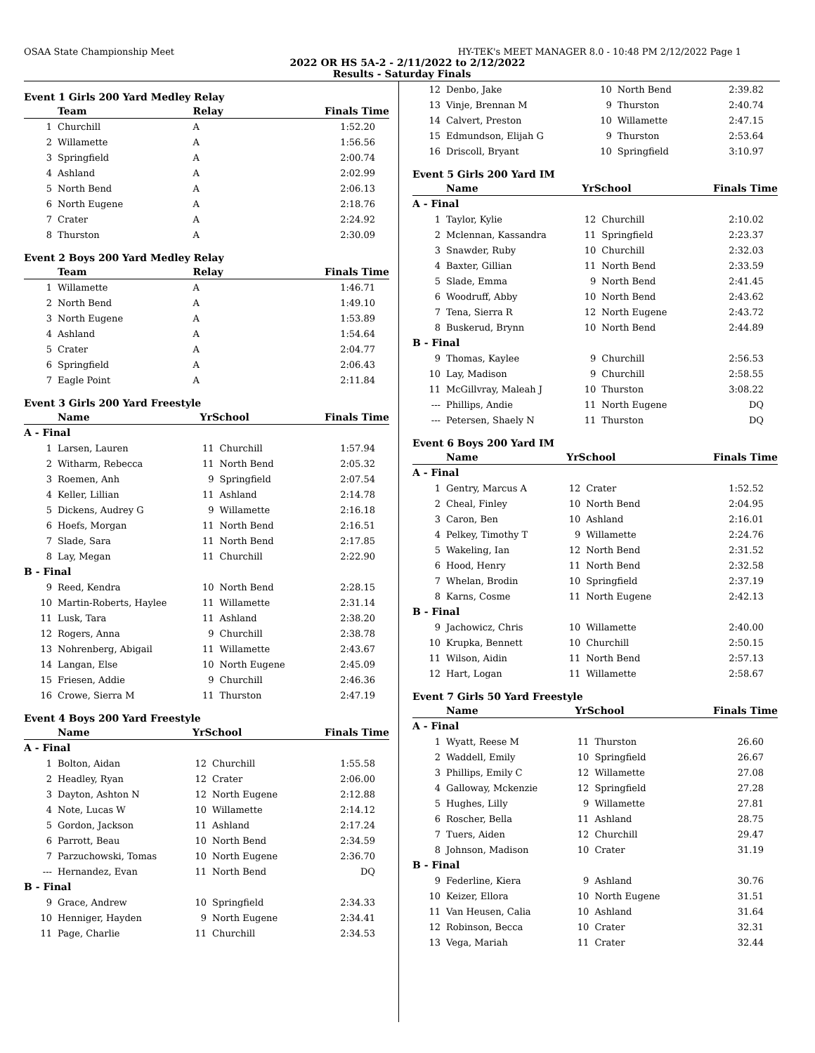OSAA State Championship Meet HY-TEK's MEET MANAGER 8.0 - 10:48 PM 2/12/2022 Page 1
2022 OR HS 5A-2 - 2/11/2022 to 2/12/2022
Results - Saturday Finals
Event 1 Girls 200 Yard Medley Relay
| | Team | Relay | Finals Time |
| --- | --- | --- | --- |
| 1 | Churchill | A | 1:52.20 |
| 2 | Willamette | A | 1:56.56 |
| 3 | Springfield | A | 2:00.74 |
| 4 | Ashland | A | 2:02.99 |
| 5 | North Bend | A | 2:06.13 |
| 6 | North Eugene | A | 2:18.76 |
| 7 | Crater | A | 2:24.92 |
| 8 | Thurston | A | 2:30.09 |
Event 2 Boys 200 Yard Medley Relay
| | Team | Relay | Finals Time |
| --- | --- | --- | --- |
| 1 | Willamette | A | 1:46.71 |
| 2 | North Bend | A | 1:49.10 |
| 3 | North Eugene | A | 1:53.89 |
| 4 | Ashland | A | 1:54.64 |
| 5 | Crater | A | 2:04.77 |
| 6 | Springfield | A | 2:06.43 |
| 7 | Eagle Point | A | 2:11.84 |
Event 3 Girls 200 Yard Freestyle
| | Name | YrSchool | | Finals Time |
| --- | --- | --- | --- | --- |
| A - Final | | | | |
| 1 | Larsen, Lauren | 11 | Churchill | 1:57.94 |
| 2 | Witharm, Rebecca | 11 | North Bend | 2:05.32 |
| 3 | Roemen, Anh | 9 | Springfield | 2:07.54 |
| 4 | Keller, Lillian | 11 | Ashland | 2:14.78 |
| 5 | Dickens, Audrey G | 9 | Willamette | 2:16.18 |
| 6 | Hoefs, Morgan | 11 | North Bend | 2:16.51 |
| 7 | Slade, Sara | 11 | North Bend | 2:17.85 |
| 8 | Lay, Megan | 11 | Churchill | 2:22.90 |
| B - Final | | | | |
| 9 | Reed, Kendra | 10 | North Bend | 2:28.15 |
| 10 | Martin-Roberts, Haylee | 11 | Willamette | 2:31.14 |
| 11 | Lusk, Tara | 11 | Ashland | 2:38.20 |
| 12 | Rogers, Anna | 9 | Churchill | 2:38.78 |
| 13 | Nohrenberg, Abigail | 11 | Willamette | 2:43.67 |
| 14 | Langan, Else | 10 | North Eugene | 2:45.09 |
| 15 | Friesen, Addie | 9 | Churchill | 2:46.36 |
| 16 | Crowe, Sierra M | 11 | Thurston | 2:47.19 |
Event 4 Boys 200 Yard Freestyle
| | Name | YrSchool | | Finals Time |
| --- | --- | --- | --- | --- |
| A - Final | | | | |
| 1 | Bolton, Aidan | 12 | Churchill | 1:55.58 |
| 2 | Headley, Ryan | 12 | Crater | 2:06.00 |
| 3 | Dayton, Ashton N | 12 | North Eugene | 2:12.88 |
| 4 | Note, Lucas W | 10 | Willamette | 2:14.12 |
| 5 | Gordon, Jackson | 11 | Ashland | 2:17.24 |
| 6 | Parrott, Beau | 10 | North Bend | 2:34.59 |
| 7 | Parzuchowski, Tomas | 10 | North Eugene | 2:36.70 |
| --- | Hernandez, Evan | 11 | North Bend | DQ |
| B - Final | | | | |
| 9 | Grace, Andrew | 10 | Springfield | 2:34.33 |
| 10 | Henniger, Hayden | 9 | North Eugene | 2:34.41 |
| 11 | Page, Charlie | 11 | Churchill | 2:34.53 |
| 12 | Denbo, Jake | 10 | North Bend | 2:39.82 |
| 13 | Vinje, Brennan M | 9 | Thurston | 2:40.74 |
| 14 | Calvert, Preston | 10 | Willamette | 2:47.15 |
| 15 | Edmundson, Elijah G | 9 | Thurston | 2:53.64 |
| 16 | Driscoll, Bryant | 10 | Springfield | 3:10.97 |
Event 5 Girls 200 Yard IM
| | Name | YrSchool | | Finals Time |
| --- | --- | --- | --- | --- |
| A - Final | | | | |
| 1 | Taylor, Kylie | 12 | Churchill | 2:10.02 |
| 2 | Mclennan, Kassandra | 11 | Springfield | 2:23.37 |
| 3 | Snawder, Ruby | 10 | Churchill | 2:32.03 |
| 4 | Baxter, Gillian | 11 | North Bend | 2:33.59 |
| 5 | Slade, Emma | 9 | North Bend | 2:41.45 |
| 6 | Woodruff, Abby | 10 | North Bend | 2:43.62 |
| 7 | Tena, Sierra R | 12 | North Eugene | 2:43.72 |
| 8 | Buskerud, Brynn | 10 | North Bend | 2:44.89 |
| B - Final | | | | |
| 9 | Thomas, Kaylee | 9 | Churchill | 2:56.53 |
| 10 | Lay, Madison | 9 | Churchill | 2:58.55 |
| 11 | McGillvray, Maleah J | 10 | Thurston | 3:08.22 |
| --- | Phillips, Andie | 11 | North Eugene | DQ |
| --- | Petersen, Shaely N | 11 | Thurston | DQ |
Event 6 Boys 200 Yard IM
| | Name | YrSchool | | Finals Time |
| --- | --- | --- | --- | --- |
| A - Final | | | | |
| 1 | Gentry, Marcus A | 12 | Crater | 1:52.52 |
| 2 | Cheal, Finley | 10 | North Bend | 2:04.95 |
| 3 | Caron, Ben | 10 | Ashland | 2:16.01 |
| 4 | Pelkey, Timothy T | 9 | Willamette | 2:24.76 |
| 5 | Wakeling, Ian | 12 | North Bend | 2:31.52 |
| 6 | Hood, Henry | 11 | North Bend | 2:32.58 |
| 7 | Whelan, Brodin | 10 | Springfield | 2:37.19 |
| 8 | Karns, Cosme | 11 | North Eugene | 2:42.13 |
| B - Final | | | | |
| 9 | Jachowicz, Chris | 10 | Willamette | 2:40.00 |
| 10 | Krupka, Bennett | 10 | Churchill | 2:50.15 |
| 11 | Wilson, Aidin | 11 | North Bend | 2:57.13 |
| 12 | Hart, Logan | 11 | Willamette | 2:58.67 |
Event 7 Girls 50 Yard Freestyle
| | Name | YrSchool | | Finals Time |
| --- | --- | --- | --- | --- |
| A - Final | | | | |
| 1 | Wyatt, Reese M | 11 | Thurston | 26.60 |
| 2 | Waddell, Emily | 10 | Springfield | 26.67 |
| 3 | Phillips, Emily C | 12 | Willamette | 27.08 |
| 4 | Galloway, Mckenzie | 12 | Springfield | 27.28 |
| 5 | Hughes, Lilly | 9 | Willamette | 27.81 |
| 6 | Roscher, Bella | 11 | Ashland | 28.75 |
| 7 | Tuers, Aiden | 12 | Churchill | 29.47 |
| 8 | Johnson, Madison | 10 | Crater | 31.19 |
| B - Final | | | | |
| 9 | Federline, Kiera | 9 | Ashland | 30.76 |
| 10 | Keizer, Ellora | 10 | North Eugene | 31.51 |
| 11 | Van Heusen, Calia | 10 | Ashland | 31.64 |
| 12 | Robinson, Becca | 10 | Crater | 32.31 |
| 13 | Vega, Mariah | 11 | Crater | 32.44 |